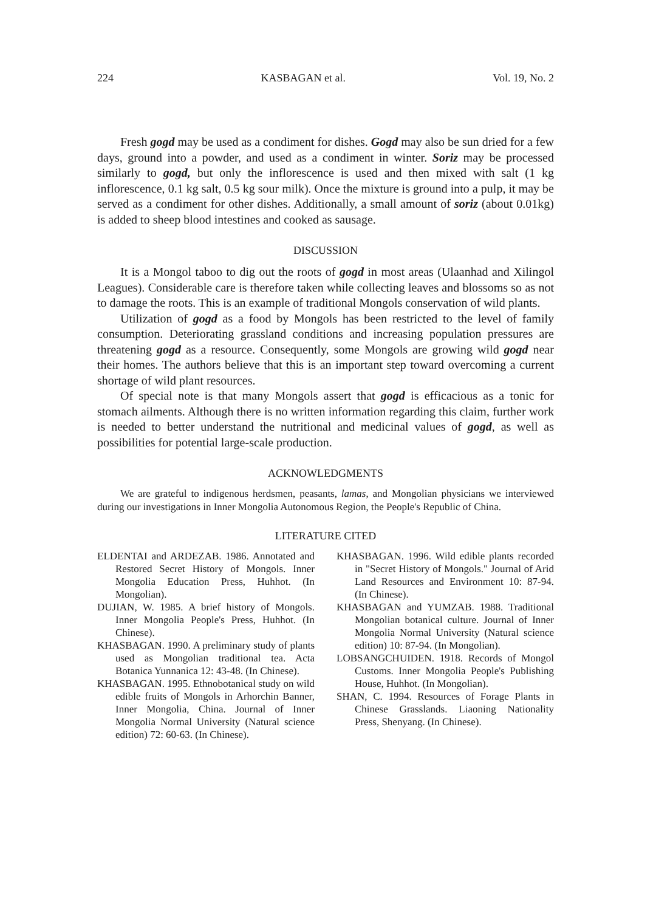224 KASBAGAN et al. Vol. 19, No. 2
Fresh gogd may be used as a condiment for dishes. Gogd may also be sun dried for a few days, ground into a powder, and used as a condiment in winter. Soriz may be processed similarly to gogd, but only the inflorescence is used and then mixed with salt (1 kg inflorescence, 0.1 kg salt, 0.5 kg sour milk). Once the mixture is ground into a pulp, it may be served as a condiment for other dishes. Additionally, a small amount of soriz (about 0.01kg) is added to sheep blood intestines and cooked as sausage.
DISCUSSION
It is a Mongol taboo to dig out the roots of gogd in most areas (Ulaanhad and Xilingol Leagues). Considerable care is therefore taken while collecting leaves and blossoms so as not to damage the roots. This is an example of traditional Mongols conservation of wild plants.
Utilization of gogd as a food by Mongols has been restricted to the level of family consumption. Deteriorating grassland conditions and increasing population pressures are threatening gogd as a resource. Consequently, some Mongols are growing wild gogd near their homes. The authors believe that this is an important step toward overcoming a current shortage of wild plant resources.
Of special note is that many Mongols assert that gogd is efficacious as a tonic for stomach ailments. Although there is no written information regarding this claim, further work is needed to better understand the nutritional and medicinal values of gogd, as well as possibilities for potential large-scale production.
ACKNOWLEDGMENTS
We are grateful to indigenous herdsmen, peasants, lamas, and Mongolian physicians we interviewed during our investigations in Inner Mongolia Autonomous Region, the People's Republic of China.
LITERATURE CITED
ELDENTAI and ARDEZAB. 1986. Annotated and Restored Secret History of Mongols. Inner Mongolia Education Press, Huhhot. (In Mongolian).
DUJIAN, W. 1985. A brief history of Mongols. Inner Mongolia People's Press, Huhhot. (In Chinese).
KHASBAGAN. 1990. A preliminary study of plants used as Mongolian traditional tea. Acta Botanica Yunnanica 12: 43-48. (In Chinese).
KHASBAGAN. 1995. Ethnobotanical study on wild edible fruits of Mongols in Arhorchin Banner, Inner Mongolia, China. Journal of Inner Mongolia Normal University (Natural science edition) 72: 60-63. (In Chinese).
KHASBAGAN. 1996. Wild edible plants recorded in "Secret History of Mongols." Journal of Arid Land Resources and Environment 10: 87-94. (In Chinese).
KHASBAGAN and YUMZAB. 1988. Traditional Mongolian botanical culture. Journal of Inner Mongolia Normal University (Natural science edition) 10: 87-94. (In Mongolian).
LOBSANGCHUIDEN. 1918. Records of Mongol Customs. Inner Mongolia People's Publishing House, Huhhot. (In Mongolian).
SHAN, C. 1994. Resources of Forage Plants in Chinese Grasslands. Liaoning Nationality Press, Shenyang. (In Chinese).